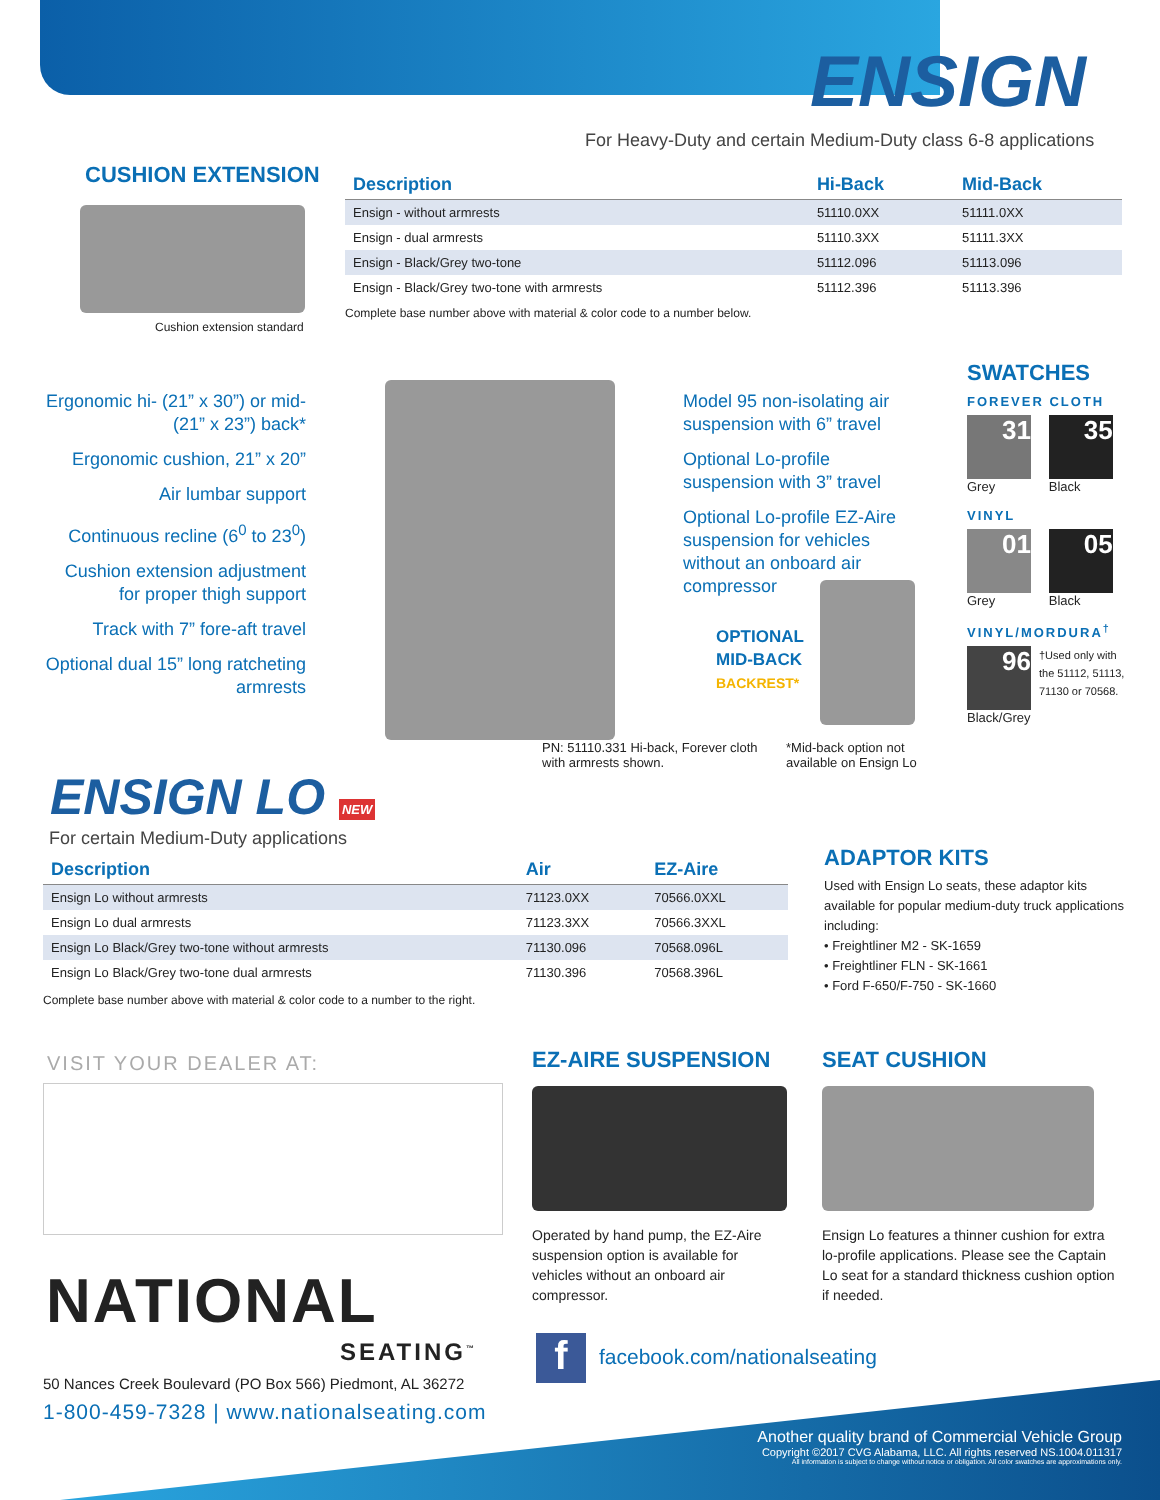ENSIGN
For Heavy-Duty and certain Medium-Duty class 6-8 applications
CUSHION EXTENSION
Cushion extension standard
| Description | Hi-Back | Mid-Back |
| --- | --- | --- |
| Ensign - without armrests | 51110.0XX | 51111.0XX |
| Ensign - dual armrests | 51110.3XX | 51111.3XX |
| Ensign - Black/Grey two-tone | 51112.096 | 51113.096 |
| Ensign - Black/Grey two-tone with armrests | 51112.396 | 51113.396 |
Complete base number above with material & color code to a number below.
Ergonomic hi- (21” x 30”) or mid- (21” x 23”) back*
Ergonomic cushion, 21” x 20”
Air lumbar support
Continuous recline (6<sup>0</sup> to 23<sup>0</sup>)
Cushion extension adjustment for proper thigh support
Track with 7” fore-aft travel
Optional dual 15” long ratcheting armrests
Model 95 non-isolating air suspension with 6” travel
Optional Lo-profile suspension with 3” travel
Optional Lo-profile EZ-Aire suspension for vehicles without an onboard air compressor
OPTIONAL
MID-BACK
BACKREST*
PN: 51110.331 Hi-back, Forever cloth with armrests shown.
*Mid-back option not available on Ensign Lo
SWATCHES
FOREVER CLOTH
31 35
Grey Black
VINYL
01 05
Grey Black
VINYL/MORDURA<sup>†</sup>
96
Black/Grey
†Used only with the 51112, 51113, 71130 or 70568.
ENSIGN LO NEW
For certain Medium-Duty applications
| Description | Air | EZ-Aire |
| --- | --- | --- |
| Ensign Lo without armrests | 71123.0XX | 70566.0XXL |
| Ensign Lo dual armrests | 71123.3XX | 70566.3XXL |
| Ensign Lo Black/Grey two-tone without armrests | 71130.096 | 70568.096L |
| Ensign Lo Black/Grey two-tone dual armrests | 71130.396 | 70568.396L |
Complete base number above with material & color code to a number to the right.
ADAPTOR KITS
Used with Ensign Lo seats, these adaptor kits available for popular medium-duty truck applications including:
• Freightliner M2 - SK-1659
• Freightliner FLN - SK-1661
• Ford F-650/F-750 - SK-1660
VISIT YOUR DEALER AT:
NATIONAL
SEATING<sup>™</sup>
50 Nances Creek Boulevard (PO Box 566) Piedmont, AL 36272
1-800-459-7328 | www.nationalseating.com
EZ-AIRE SUSPENSION
Operated by hand pump, the EZ-Aire suspension option is available for vehicles without an onboard air compressor.
SEAT CUSHION
Ensign Lo features a thinner cushion for extra lo-profile applications. Please see the Captain Lo seat for a standard thickness cushion option if needed.
f facebook.com/nationalseating
Another quality brand of Commercial Vehicle Group
Copyright ©2017 CVG Alabama, LLC. All rights reserved NS.1004.011317
All information is subject to change without notice or obligation. All color swatches are approximations only.